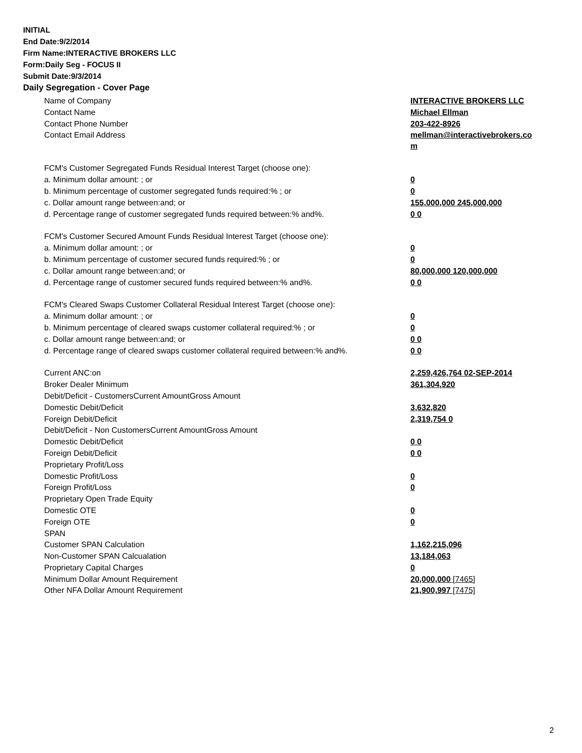INITIAL
End Date:9/2/2014
Firm Name:INTERACTIVE BROKERS LLC
Form:Daily Seg - FOCUS II
Submit Date:9/3/2014
Daily Segregation - Cover Page
| Name of Company | INTERACTIVE BROKERS LLC |
| Contact Name | Michael Ellman |
| Contact Phone Number | 203-422-8926 |
| Contact Email Address | mellman@interactivebrokers.co m |
| FCM's Customer Segregated Funds Residual Interest Target (choose one): | |
| a. Minimum dollar amount: ; or | 0 |
| b. Minimum percentage of customer segregated funds required:% ; or | 0 |
| c. Dollar amount range between:and; or | 155,000,000 245,000,000 |
| d. Percentage range of customer segregated funds required between:% and%. | 0 0 |
| FCM's Customer Secured Amount Funds Residual Interest Target (choose one): | |
| a. Minimum dollar amount: ; or | 0 |
| b. Minimum percentage of customer secured funds required:% ; or | 0 |
| c. Dollar amount range between:and; or | 80,000,000 120,000,000 |
| d. Percentage range of customer secured funds required between:% and%. | 0 0 |
| FCM's Cleared Swaps Customer Collateral Residual Interest Target (choose one): | |
| a. Minimum dollar amount: ; or | 0 |
| b. Minimum percentage of cleared swaps customer collateral required:% ; or | 0 |
| c. Dollar amount range between:and; or | 0 0 |
| d. Percentage range of cleared swaps customer collateral required between:% and%. | 0 0 |
| Current ANC:on | 2,259,426,764 02-SEP-2014 |
| Broker Dealer Minimum | 361,304,920 |
| Debit/Deficit - CustomersCurrent AmountGross Amount | |
| Domestic Debit/Deficit | 3,632,820 |
| Foreign Debit/Deficit | 2,319,754 0 |
| Debit/Deficit - Non CustomersCurrent AmountGross Amount | |
| Domestic Debit/Deficit | 0 0 |
| Foreign Debit/Deficit | 0 0 |
| Proprietary Profit/Loss | |
| Domestic Profit/Loss | 0 |
| Foreign Profit/Loss | 0 |
| Proprietary Open Trade Equity | |
| Domestic OTE | 0 |
| Foreign OTE | 0 |
| SPAN | |
| Customer SPAN Calculation | 1,162,215,096 |
| Non-Customer SPAN Calcualation | 13,184,063 |
| Proprietary Capital Charges | 0 |
| Minimum Dollar Amount Requirement | 20,000,000 [7465] |
| Other NFA Dollar Amount Requirement | 21,900,997 [7475] |
2